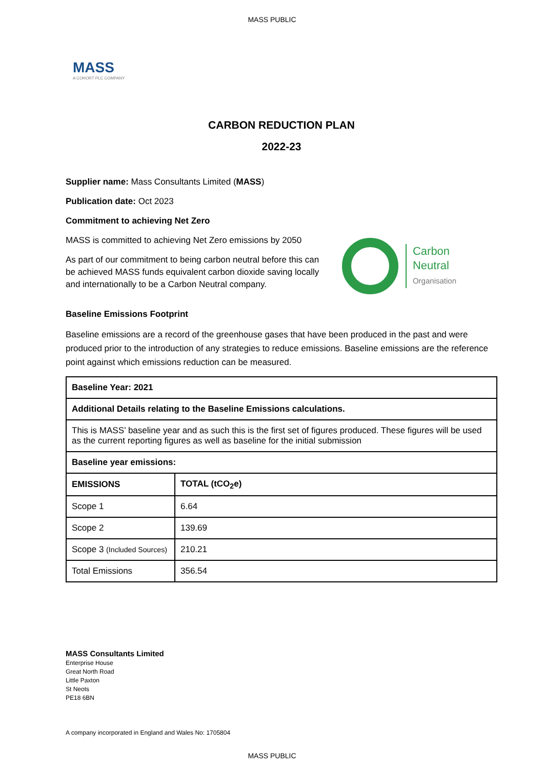MASS PUBLIC
MASS
A COHORT PLC COMPANY
CARBON REDUCTION PLAN
2022-23
Supplier name: Mass Consultants Limited (MASS)
Publication date: Oct 2023
Commitment to achieving Net Zero
MASS is committed to achieving Net Zero emissions by 2050
As part of our commitment to being carbon neutral before this can be achieved MASS funds equivalent carbon dioxide saving locally and internationally to be a Carbon Neutral company.
Carbon
Neutral
Organisation
Baseline Emissions Footprint
Baseline emissions are a record of the greenhouse gases that have been produced in the past and were produced prior to the introduction of any strategies to reduce emissions. Baseline emissions are the reference point against which emissions reduction can be measured.
| Baseline Year: 2021 | |
| --- | --- |
| Additional Details relating to the Baseline Emissions calculations. | |
| This is MASS’ baseline year and as such this is the first set of figures produced. These figures will be used as the current reporting figures as well as baseline for the initial submission | |
| Baseline year emissions: | |
| EMISSIONS | TOTAL (tCO<sub>2</sub>e) |
| Scope 1 | 6.64 |
| Scope 2 | 139.69 |
| Scope 3 (Included Sources) | 210.21 |
| Total Emissions | 356.54 |
MASS Consultants Limited
Enterprise House
Great North Road
Little Paxton
St Neots
PE18 6BN
A company incorporated in England and Wales No: 1705804
MASS PUBLIC